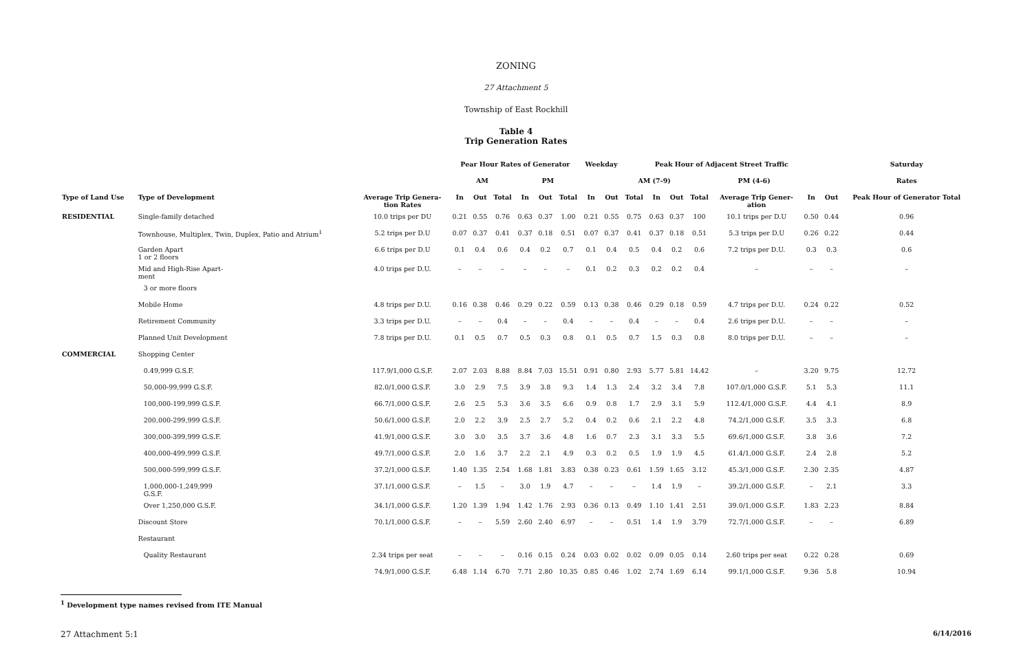ZONING
27 Attachment 5
Township of East Rockhill
Table 4
Trip Generation Rates
| | | | Pear Hour Rates of Generator | | | | | | Weekday | | Peak Hour of Adjacent Street Traffic | | | | | | | Saturday |
| --- | --- | --- | --- | --- | --- | --- | --- | --- | --- | --- | --- | --- | --- | --- | --- | --- | --- | --- |
| | | | AM | | | PM | | | | | AM (7-9) | | | PM (4-6) | | | | Rates |
| Type of Land Use | Type of Development | Average Trip Genera- tion Rates | In | Out | Total | In | Out | Total | In | Out | Total | In | Out | Total | Average Trip Gener- ation | In | Out | Peak Hour of Generator Total |
| RESIDENTIAL | Single-family detached | 10.0 trips per DU | 0.21 | 0.55 | 0.76 | 0.63 | 0.37 | 1.00 | 0.21 | 0.55 | 0.75 | 0.63 | 0.37 | 100 | 10.1 trips per D.U | 0.50 | 0.44 | 0.96 |
| | Townhouse, Multiplex, Twin, Duplex, Patio and Atrium<sup>1</sup> | 5.2 trips per D.U | 0.07 | 0.37 | 0.41 | 0.37 | 0.18 | 0.51 | 0.07 | 0.37 | 0.41 | 0.37 | 0.18 | 0.51 | 5.3 trips per D.U | 0.26 | 0.22 | 0.44 |
| | Garden Apart 1 or 2 floors | 6.6 trips per D.U | 0.1 | 0.4 | 0.6 | 0.4 | 0.2 | 0.7 | 0.1 | 0.4 | 0.5 | 0.4 | 0.2 | 0.6 | 7.2 trips per D.U. | 0.3 | 0.3 | 0.6 |
| | Mid and High-Rise Apart- ment | 4.0 trips per D.U. | – | – | – | – | – | – | 0.1 | 0.2 | 0.3 | 0.2 | 0.2 | 0.4 | – | – | – | – |
| | 3 or more floors | | | | | | | | | | | | | | | | | |
| | Mobile Home | 4.8 trips per D.U. | 0.16 | 0.38 | 0.46 | 0.29 | 0.22 | 0.59 | 0.13 | 0.38 | 0.46 | 0.29 | 0.18 | 0.59 | 4.7 trips per D.U. | 0.24 | 0.22 | 0.52 |
| | Retirement Community | 3.3 trips per D.U. | – | – | 0.4 | – | – | 0.4 | – | – | 0.4 | – | – | 0.4 | 2.6 trips per D.U. | – | – | – |
| | Planned Unit Development | 7.8 trips per D.U. | 0.1 | 0.5 | 0.7 | 0.5 | 0.3 | 0.8 | 0.1 | 0.5 | 0.7 | 1.5 | 0.3 | 0.8 | 8.0 trips per D.U. | – | – | – |
| COMMERCIAL | Shopping Center | | | | | | | | | | | | | | | | | |
| | 0.49,999 G.S.F. | 117.9/1,000 G.S.F. | 2.07 | 2.03 | 8.88 | 8.84 | 7.03 | 15.51 | 0.91 | 0.80 | 2.93 | 5.77 | 5.81 | 14.42 | – | 3.20 | 9.75 | 12.72 |
| | 50,000-99,999 G.S.F. | 82.0/1,000 G.S.F. | 3.0 | 2.9 | 7.5 | 3.9 | 3.8 | 9.3 | 1.4 | 1.3 | 2.4 | 3.2 | 3.4 | 7.8 | 107.0/1,000 G.S.F. | 5.1 | 5.3 | 11.1 |
| | 100,000-199,999 G.S.F. | 66.7/1,000 G.S.F. | 2.6 | 2.5 | 5.3 | 3.6 | 3.5 | 6.6 | 0.9 | 0.8 | 1.7 | 2.9 | 3.1 | 5.9 | 112.4/1,000 G.S.F. | 4.4 | 4.1 | 8.9 |
| | 200,000-299,999 G.S.F. | 50.6/1,000 G.S.F. | 2.0 | 2.2 | 3.9 | 2.5 | 2.7 | 5.2 | 0.4 | 0.2 | 0.6 | 2.1 | 2.2 | 4.8 | 74.2/1,000 G.S.F. | 3.5 | 3.3 | 6.8 |
| | 300,000-399,999 G.S.F. | 41.9/1,000 G.S.F. | 3.0 | 3.0 | 3.5 | 3.7 | 3.6 | 4.8 | 1.6 | 0.7 | 2.3 | 3.1 | 3.3 | 5.5 | 69.6/1,000 G.S.F. | 3.8 | 3.6 | 7.2 |
| | 400,000-499,999 G.S.F. | 49.7/1,000 G.S.F. | 2.0 | 1.6 | 3.7 | 2.2 | 2.1 | 4.9 | 0.3 | 0.2 | 0.5 | 1.9 | 1.9 | 4.5 | 61.4/1,000 G.S.F. | 2.4 | 2.8 | 5.2 |
| | 500,000-599,999 G.S.F. | 37.2/1,000 G.S.F. | 1.40 | 1.35 | 2.54 | 1.68 | 1.81 | 3.83 | 0.38 | 0.23 | 0.61 | 1.59 | 1.65 | 3.12 | 45.3/1,000 G.S.F. | 2.30 | 2.35 | 4.87 |
| | 1,000,000-1,249,999 G.S.F. | 37.1/1,000 G.S.F. | – | 1.5 | – | 3.0 | 1.9 | 4.7 | – | – | – | 1.4 | 1.9 | – | 39.2/1,000 G.S.F. | – | 2.1 | 3.3 |
| | Over 1,250,000 G.S.F. | 34.1/1,000 G.S.F. | 1.20 | 1.39 | 1.94 | 1.42 | 1.76 | 2.93 | 0.36 | 0.13 | 0.49 | 1.10 | 1.41 | 2.51 | 39.0/1,000 G.S.F. | 1.83 | 2.23 | 8.84 |
| | Discount Store | 70.1/1,000 G.S.F. | – | – | 5.59 | 2.60 | 2.40 | 6.97 | – | – | 0.51 | 1.4 | 1.9 | 3.79 | 72.7/1,000 G.S.F. | – | – | 6.89 |
| | Restaurant | | | | | | | | | | | | | | | | | |
| | Quality Restaurant | 2.34 trips per seat | – | – | – | 0.16 | 0.15 | 0.24 | 0.03 | 0.02 | 0.02 | 0.09 | 0.05 | 0.14 | 2.60 trips per seat | 0.22 | 0.28 | 0.69 |
| | | 74.9/1,000 G.S.F. | 6.48 | 1.14 | 6.70 | 7.71 | 2.80 | 10.35 | 0.85 | 0.46 | 1.02 | 2.74 | 1.69 | 6.14 | 99.1/1,000 G.S.F. | 9.36 | 5.8 | 10.94 |
<sup>1</sup> Development type names revised from ITE Manual
27 Attachment 5:1 6/14/2016